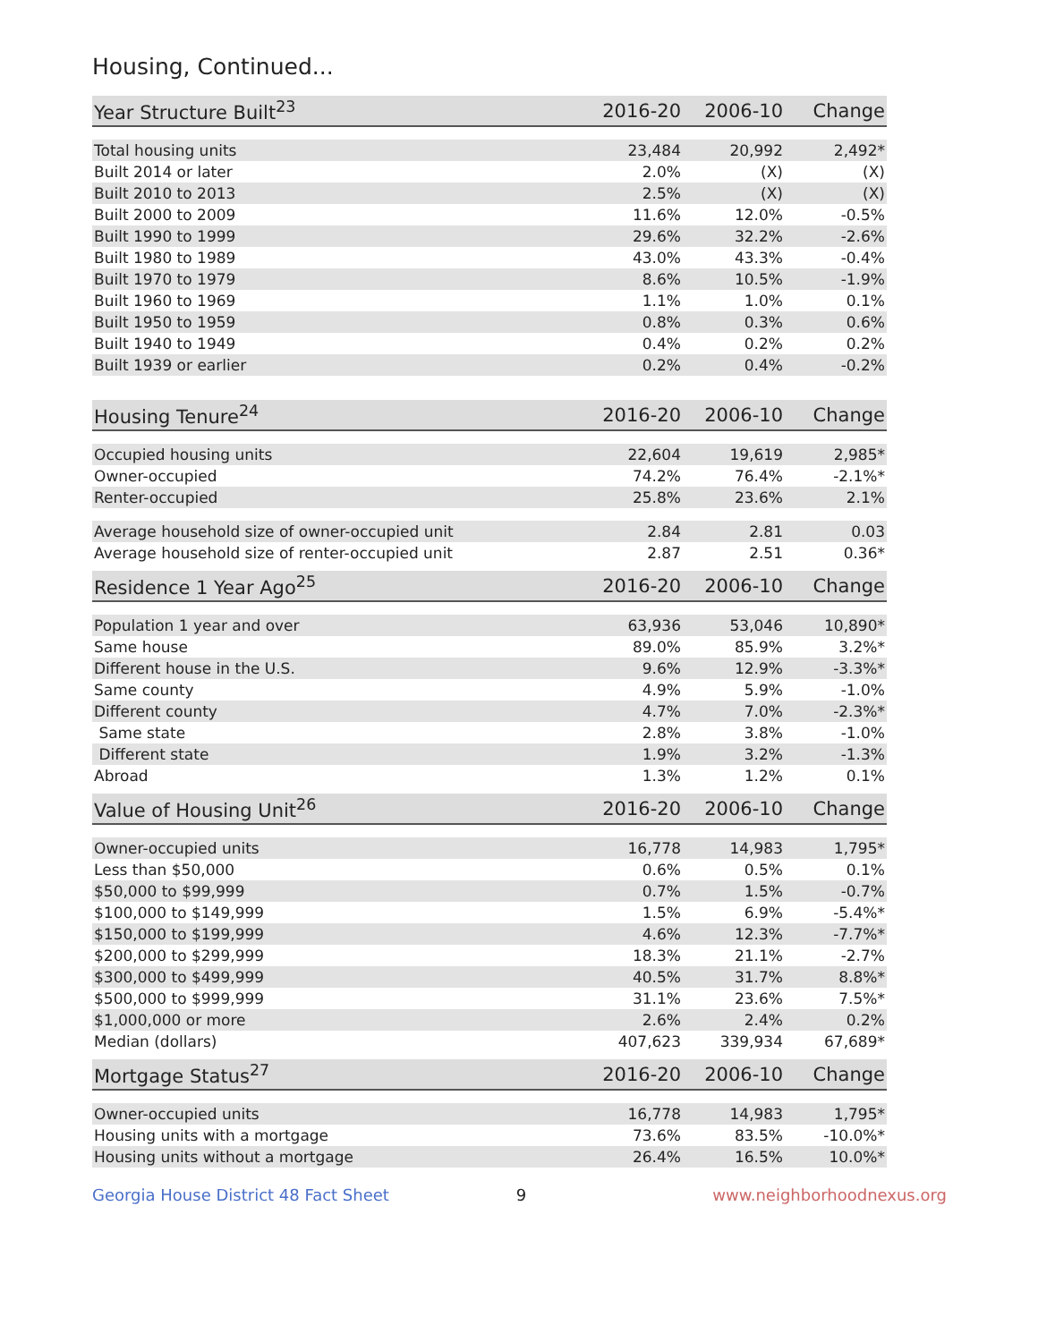Housing, Continued...
| Year Structure Built<sup>23</sup> | 2016-20 | 2006-10 | Change |
| --- | --- | --- | --- |
| Total housing units | 23,484 | 20,992 | 2,492* |
| Built 2014 or later | 2.0% | (X) | (X) |
| Built 2010 to 2013 | 2.5% | (X) | (X) |
| Built 2000 to 2009 | 11.6% | 12.0% | -0.5% |
| Built 1990 to 1999 | 29.6% | 32.2% | -2.6% |
| Built 1980 to 1989 | 43.0% | 43.3% | -0.4% |
| Built 1970 to 1979 | 8.6% | 10.5% | -1.9% |
| Built 1960 to 1969 | 1.1% | 1.0% | 0.1% |
| Built 1950 to 1959 | 0.8% | 0.3% | 0.6% |
| Built 1940 to 1949 | 0.4% | 0.2% | 0.2% |
| Built 1939 or earlier | 0.2% | 0.4% | -0.2% |
| Housing Tenure<sup>24</sup> | 2016-20 | 2006-10 | Change |
| --- | --- | --- | --- |
| Occupied housing units | 22,604 | 19,619 | 2,985* |
| Owner-occupied | 74.2% | 76.4% | -2.1%* |
| Renter-occupied | 25.8% | 23.6% | 2.1% |
| Average household size of owner-occupied unit | 2.84 | 2.81 | 0.03 |
| Average household size of renter-occupied unit | 2.87 | 2.51 | 0.36* |
| Residence 1 Year Ago<sup>25</sup> | 2016-20 | 2006-10 | Change |
| --- | --- | --- | --- |
| Population 1 year and over | 63,936 | 53,046 | 10,890* |
| Same house | 89.0% | 85.9% | 3.2%* |
| Different house in the U.S. | 9.6% | 12.9% | -3.3%* |
| Same county | 4.9% | 5.9% | -1.0% |
| Different county | 4.7% | 7.0% | -2.3%* |
| Same state | 2.8% | 3.8% | -1.0% |
| Different state | 1.9% | 3.2% | -1.3% |
| Abroad | 1.3% | 1.2% | 0.1% |
| Value of Housing Unit<sup>26</sup> | 2016-20 | 2006-10 | Change |
| --- | --- | --- | --- |
| Owner-occupied units | 16,778 | 14,983 | 1,795* |
| Less than $50,000 | 0.6% | 0.5% | 0.1% |
| $50,000 to $99,999 | 0.7% | 1.5% | -0.7% |
| $100,000 to $149,999 | 1.5% | 6.9% | -5.4%* |
| $150,000 to $199,999 | 4.6% | 12.3% | -7.7%* |
| $200,000 to $299,999 | 18.3% | 21.1% | -2.7% |
| $300,000 to $499,999 | 40.5% | 31.7% | 8.8%* |
| $500,000 to $999,999 | 31.1% | 23.6% | 7.5%* |
| $1,000,000 or more | 2.6% | 2.4% | 0.2% |
| Median (dollars) | 407,623 | 339,934 | 67,689* |
| Mortgage Status<sup>27</sup> | 2016-20 | 2006-10 | Change |
| --- | --- | --- | --- |
| Owner-occupied units | 16,778 | 14,983 | 1,795* |
| Housing units with a mortgage | 73.6% | 83.5% | -10.0%* |
| Housing units without a mortgage | 26.4% | 16.5% | 10.0%* |
Georgia House District 48 Fact Sheet 9 www.neighborhoodnexus.org